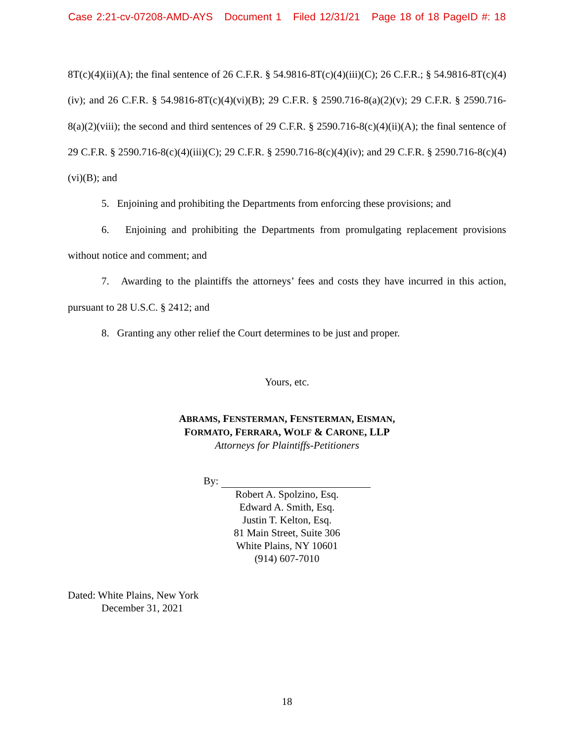Case 2:21-cv-07208-AMD-AYS Document 1 Filed 12/31/21 Page 18 of 18 PageID #: 18
8T(c)(4)(ii)(A); the final sentence of 26 C.F.R. § 54.9816-8T(c)(4)(iii)(C); 26 C.F.R.; § 54.9816-8T(c)(4)(iv); and 26 C.F.R. § 54.9816-8T(c)(4)(vi)(B); 29 C.F.R. § 2590.716-8(a)(2)(v); 29 C.F.R. § 2590.716-8(a)(2)(viii); the second and third sentences of 29 C.F.R. § 2590.716-8(c)(4)(ii)(A); the final sentence of 29 C.F.R. § 2590.716-8(c)(4)(iii)(C); 29 C.F.R. § 2590.716-8(c)(4)(iv); and 29 C.F.R. § 2590.716-8(c)(4)(vi)(B); and
5. Enjoining and prohibiting the Departments from enforcing these provisions; and
6. Enjoining and prohibiting the Departments from promulgating replacement provisions without notice and comment; and
7. Awarding to the plaintiffs the attorneys’ fees and costs they have incurred in this action, pursuant to 28 U.S.C. § 2412; and
8. Granting any other relief the Court determines to be just and proper.
Yours, etc.
ABRAMS, FENSTERMAN, FENSTERMAN, EISMAN,
FORMATO, FERRARA, WOLF & CARONE, LLP
Attorneys for Plaintiffs-Petitioners
By:
Robert A. Spolzino, Esq.
Edward A. Smith, Esq.
Justin T. Kelton, Esq.
81 Main Street, Suite 306
White Plains, NY 10601
(914) 607-7010
Dated: White Plains, New York
December 31, 2021
18